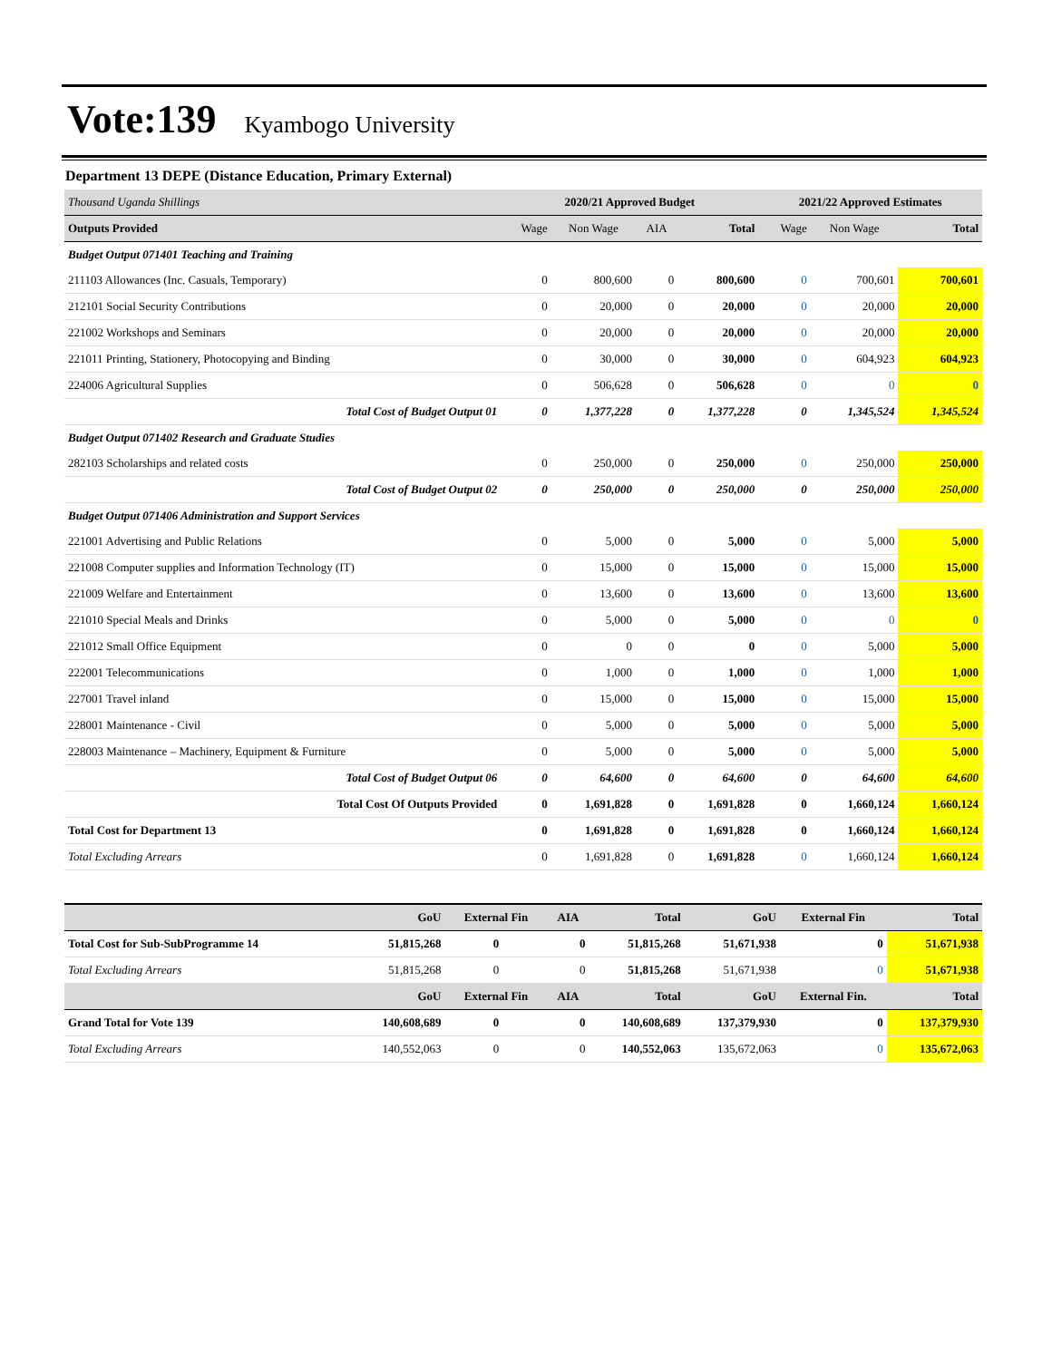Vote:139 Kyambogo University
Department 13 DEPE (Distance Education, Primary External)
| Thousand Uganda Shillings | 2020/21 Approved Budget | | | | 2021/22 Approved Estimates | | |
| Outputs Provided | Wage | Non Wage | AIA | Total | Wage | Non Wage | Total |
| Budget Output 071401 Teaching and Training | | | | | | | |
| 211103 Allowances (Inc. Casuals, Temporary) | 0 | 800,600 | 0 | 800,600 | 0 | 700,601 | 700,601 |
| 212101 Social Security Contributions | 0 | 20,000 | 0 | 20,000 | 0 | 20,000 | 20,000 |
| 221002 Workshops and Seminars | 0 | 20,000 | 0 | 20,000 | 0 | 20,000 | 20,000 |
| 221011 Printing, Stationery, Photocopying and Binding | 0 | 30,000 | 0 | 30,000 | 0 | 604,923 | 604,923 |
| 224006 Agricultural Supplies | 0 | 506,628 | 0 | 506,628 | 0 | 0 | 0 |
| Total Cost of Budget Output 01 | 0 | 1,377,228 | 0 | 1,377,228 | 0 | 1,345,524 | 1,345,524 |
| Budget Output 071402 Research and Graduate Studies | | | | | | | |
| 282103 Scholarships and related costs | 0 | 250,000 | 0 | 250,000 | 0 | 250,000 | 250,000 |
| Total Cost of Budget Output 02 | 0 | 250,000 | 0 | 250,000 | 0 | 250,000 | 250,000 |
| Budget Output 071406 Administration and Support Services | | | | | | | |
| 221001 Advertising and Public Relations | 0 | 5,000 | 0 | 5,000 | 0 | 5,000 | 5,000 |
| 221008 Computer supplies and Information Technology (IT) | 0 | 15,000 | 0 | 15,000 | 0 | 15,000 | 15,000 |
| 221009 Welfare and Entertainment | 0 | 13,600 | 0 | 13,600 | 0 | 13,600 | 13,600 |
| 221010 Special Meals and Drinks | 0 | 5,000 | 0 | 5,000 | 0 | 0 | 0 |
| 221012 Small Office Equipment | 0 | 0 | 0 | 0 | 0 | 5,000 | 5,000 |
| 222001 Telecommunications | 0 | 1,000 | 0 | 1,000 | 0 | 1,000 | 1,000 |
| 227001 Travel inland | 0 | 15,000 | 0 | 15,000 | 0 | 15,000 | 15,000 |
| 228001 Maintenance - Civil | 0 | 5,000 | 0 | 5,000 | 0 | 5,000 | 5,000 |
| 228003 Maintenance – Machinery, Equipment & Furniture | 0 | 5,000 | 0 | 5,000 | 0 | 5,000 | 5,000 |
| Total Cost of Budget Output 06 | 0 | 64,600 | 0 | 64,600 | 0 | 64,600 | 64,600 |
| Total Cost Of Outputs Provided | 0 | 1,691,828 | 0 | 1,691,828 | 0 | 1,660,124 | 1,660,124 |
| Total Cost for Department 13 | 0 | 1,691,828 | 0 | 1,691,828 | 0 | 1,660,124 | 1,660,124 |
| Total Excluding Arrears | 0 | 1,691,828 | 0 | 1,691,828 | 0 | 1,660,124 | 1,660,124 |
| | GoU | External Fin | AIA | Total | GoU | External Fin | Total |
| Total Cost for Sub-SubProgramme 14 | 51,815,268 | 0 | 0 | 51,815,268 | 51,671,938 | 0 | 51,671,938 |
| Total Excluding Arrears | 51,815,268 | 0 | 0 | 51,815,268 | 51,671,938 | 0 | 51,671,938 |
| | GoU | External Fin | AIA | Total | GoU | External Fin. | Total |
| Grand Total for Vote 139 | 140,608,689 | 0 | 0 | 140,608,689 | 137,379,930 | 0 | 137,379,930 |
| Total Excluding Arrears | 140,552,063 | 0 | 0 | 140,552,063 | 135,672,063 | 0 | 135,672,063 |